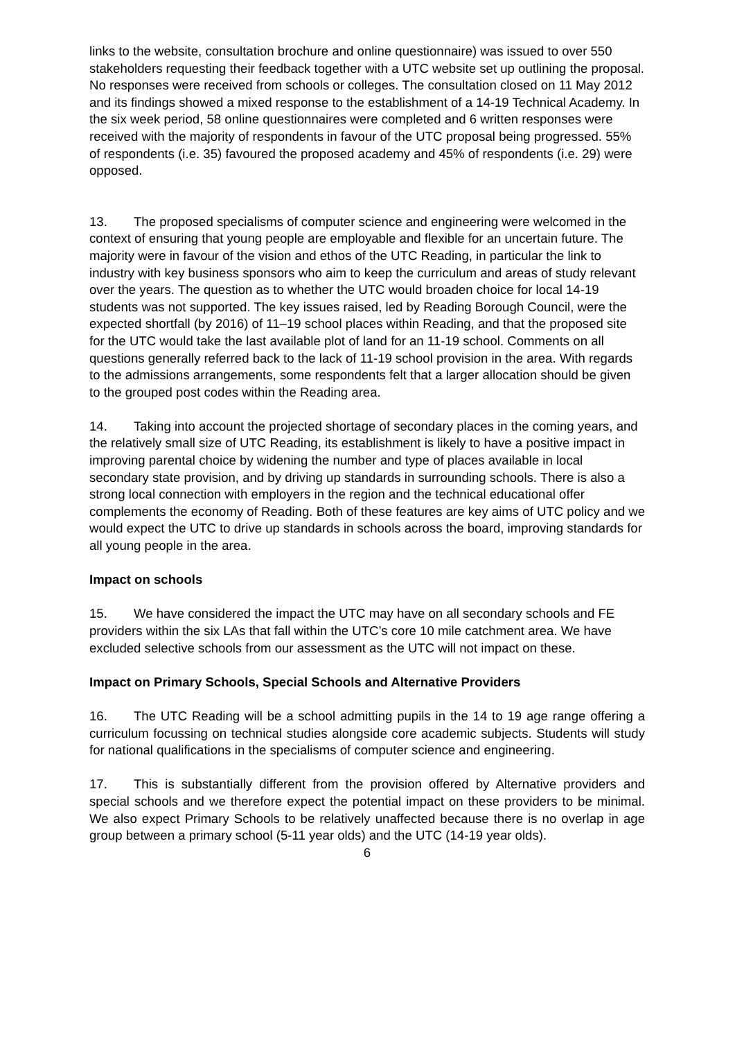links to the website, consultation brochure and online questionnaire) was issued to over 550 stakeholders requesting their feedback together with a UTC website set up outlining the proposal. No responses were received from schools or colleges. The consultation closed on 11 May 2012 and its findings showed a mixed response to the establishment of a 14-19 Technical Academy. In the six week period, 58 online questionnaires were completed and 6 written responses were received with the majority of respondents in favour of the UTC proposal being progressed. 55% of respondents (i.e. 35) favoured the proposed academy and 45% of respondents (i.e. 29) were opposed.
13. The proposed specialisms of computer science and engineering were welcomed in the context of ensuring that young people are employable and flexible for an uncertain future. The majority were in favour of the vision and ethos of the UTC Reading, in particular the link to industry with key business sponsors who aim to keep the curriculum and areas of study relevant over the years. The question as to whether the UTC would broaden choice for local 14-19 students was not supported. The key issues raised, led by Reading Borough Council, were the expected shortfall (by 2016) of 11–19 school places within Reading, and that the proposed site for the UTC would take the last available plot of land for an 11-19 school. Comments on all questions generally referred back to the lack of 11-19 school provision in the area. With regards to the admissions arrangements, some respondents felt that a larger allocation should be given to the grouped post codes within the Reading area.
14. Taking into account the projected shortage of secondary places in the coming years, and the relatively small size of UTC Reading, its establishment is likely to have a positive impact in improving parental choice by widening the number and type of places available in local secondary state provision, and by driving up standards in surrounding schools. There is also a strong local connection with employers in the region and the technical educational offer complements the economy of Reading. Both of these features are key aims of UTC policy and we would expect the UTC to drive up standards in schools across the board, improving standards for all young people in the area.
Impact on schools
15. We have considered the impact the UTC may have on all secondary schools and FE providers within the six LAs that fall within the UTC’s core 10 mile catchment area. We have excluded selective schools from our assessment as the UTC will not impact on these.
Impact on Primary Schools, Special Schools and Alternative Providers
16. The UTC Reading will be a school admitting pupils in the 14 to 19 age range offering a curriculum focussing on technical studies alongside core academic subjects. Students will study for national qualifications in the specialisms of computer science and engineering.
17. This is substantially different from the provision offered by Alternative providers and special schools and we therefore expect the potential impact on these providers to be minimal. We also expect Primary Schools to be relatively unaffected because there is no overlap in age group between a primary school (5-11 year olds) and the UTC (14-19 year olds).
6